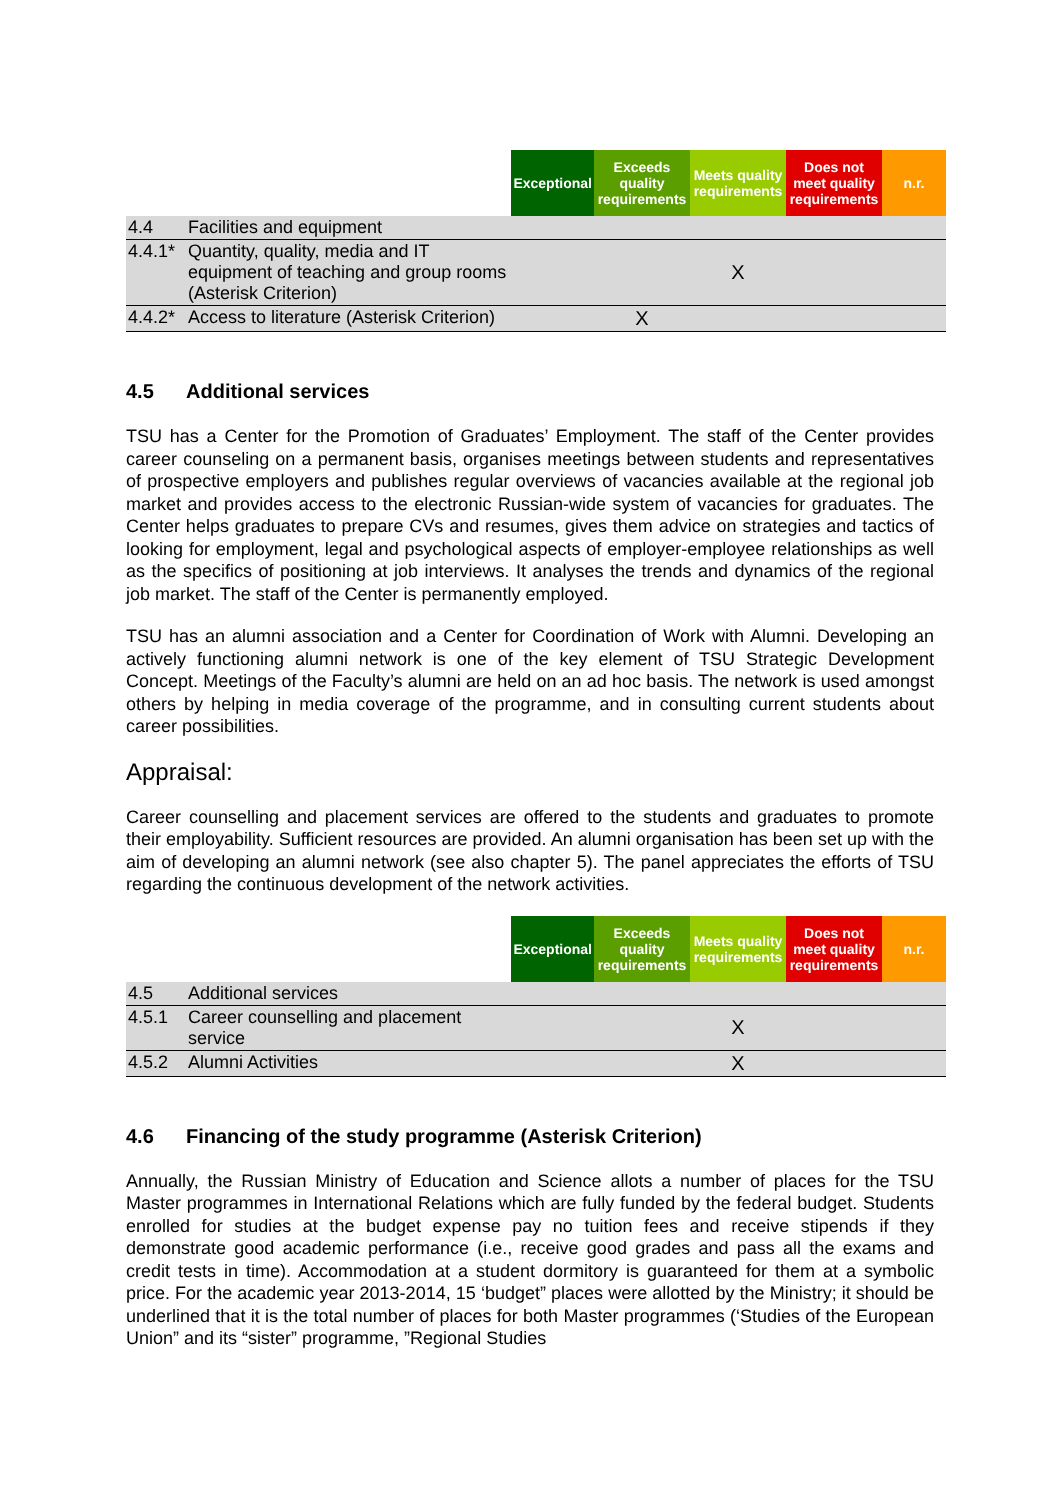| | | Exceptional | Exceeds quality requirements | Meets quality requirements | Does not meet quality requirements | n.r. |
| 4.4 | Facilities and equipment | | | | | |
| 4.4.1* | Quantity, quality, media and IT equipment of teaching and group rooms (Asterisk Criterion) | | | X | | |
| 4.4.2* | Access to literature (Asterisk Criterion) | | X | | | |
4.5 Additional services
TSU has a Center for the Promotion of Graduates’ Employment. The staff of the Center provides career counseling on a permanent basis, organises meetings between students and representatives of prospective employers and publishes regular overviews of vacancies available at the regional job market and provides access to the electronic Russian-wide system of vacancies for graduates. The Center helps graduates to prepare CVs and resumes, gives them advice on strategies and tactics of looking for employment, legal and psychological aspects of employer-employee relationships as well as the specifics of positioning at job interviews. It analyses the trends and dynamics of the regional job market. The staff of the Center is permanently employed.
TSU has an alumni association and a Center for Coordination of Work with Alumni. Developing an actively functioning alumni network is one of the key element of TSU Strategic Development Concept. Meetings of the Faculty’s alumni are held on an ad hoc basis. The network is used amongst others by helping in media coverage of the programme, and in consulting current students about career possibilities.
Appraisal:
Career counselling and placement services are offered to the students and graduates to promote their employability. Sufficient resources are provided. An alumni organisation has been set up with the aim of developing an alumni network (see also chapter 5). The panel appreciates the efforts of TSU regarding the continuous development of the network activities.
| | | Exceptional | Exceeds quality requirements | Meets quality requirements | Does not meet quality requirements | n.r. |
| 4.5 | Additional services | | | | | |
| 4.5.1 | Career counselling and placement service | | | X | | |
| 4.5.2 | Alumni Activities | | | X | | |
4.6 Financing of the study programme (Asterisk Criterion)
Annually, the Russian Ministry of Education and Science allots a number of places for the TSU Master programmes in International Relations which are fully funded by the federal budget. Students enrolled for studies at the budget expense pay no tuition fees and receive stipends if they demonstrate good academic performance (i.e., receive good grades and pass all the exams and credit tests in time). Accommodation at a student dormitory is guaranteed for them at a symbolic price. For the academic year 2013-2014, 15 ‘budget” places were allotted by the Ministry; it should be underlined that it is the total number of places for both Master programmes (‘Studies of the European Union” and its “sister” programme, ”Regional Studies